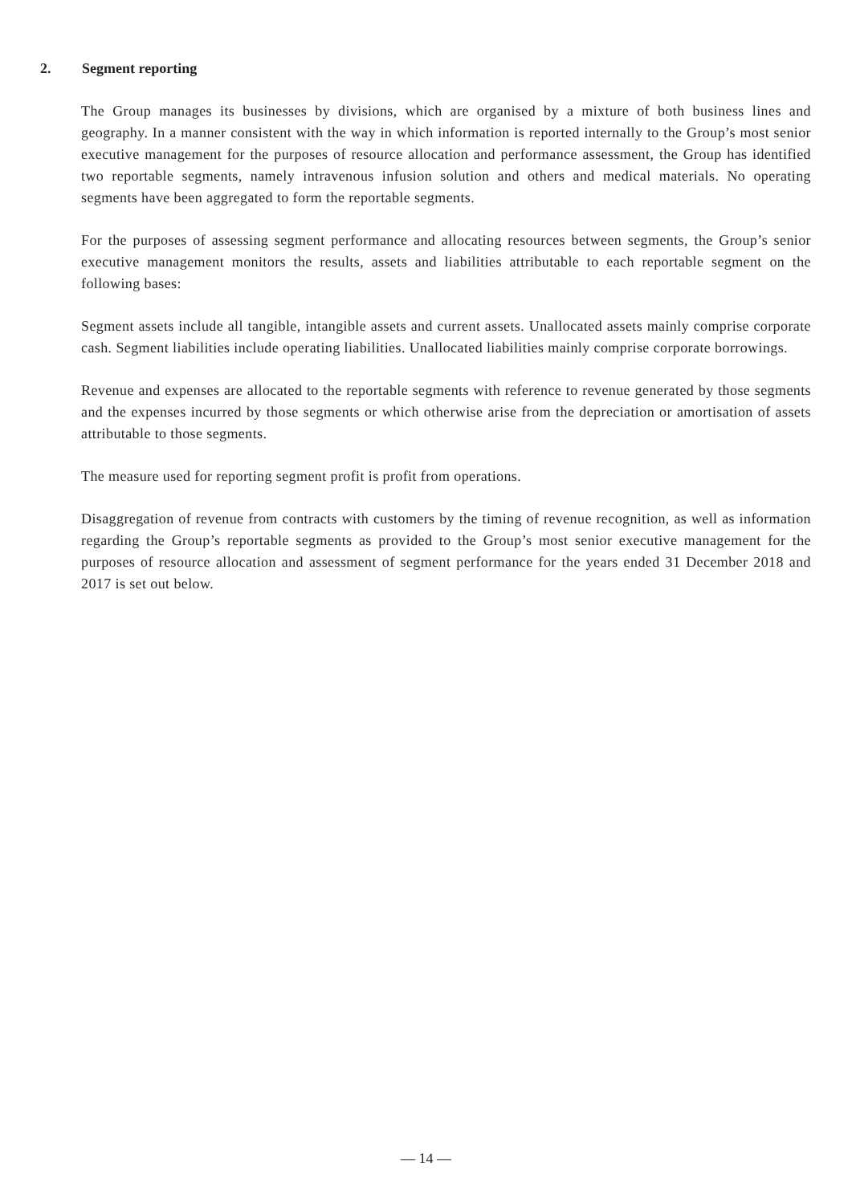2. Segment reporting
The Group manages its businesses by divisions, which are organised by a mixture of both business lines and geography. In a manner consistent with the way in which information is reported internally to the Group’s most senior executive management for the purposes of resource allocation and performance assessment, the Group has identified two reportable segments, namely intravenous infusion solution and others and medical materials. No operating segments have been aggregated to form the reportable segments.
For the purposes of assessing segment performance and allocating resources between segments, the Group’s senior executive management monitors the results, assets and liabilities attributable to each reportable segment on the following bases:
Segment assets include all tangible, intangible assets and current assets. Unallocated assets mainly comprise corporate cash. Segment liabilities include operating liabilities. Unallocated liabilities mainly comprise corporate borrowings.
Revenue and expenses are allocated to the reportable segments with reference to revenue generated by those segments and the expenses incurred by those segments or which otherwise arise from the depreciation or amortisation of assets attributable to those segments.
The measure used for reporting segment profit is profit from operations.
Disaggregation of revenue from contracts with customers by the timing of revenue recognition, as well as information regarding the Group’s reportable segments as provided to the Group’s most senior executive management for the purposes of resource allocation and assessment of segment performance for the years ended 31 December 2018 and 2017 is set out below.
— 14 —